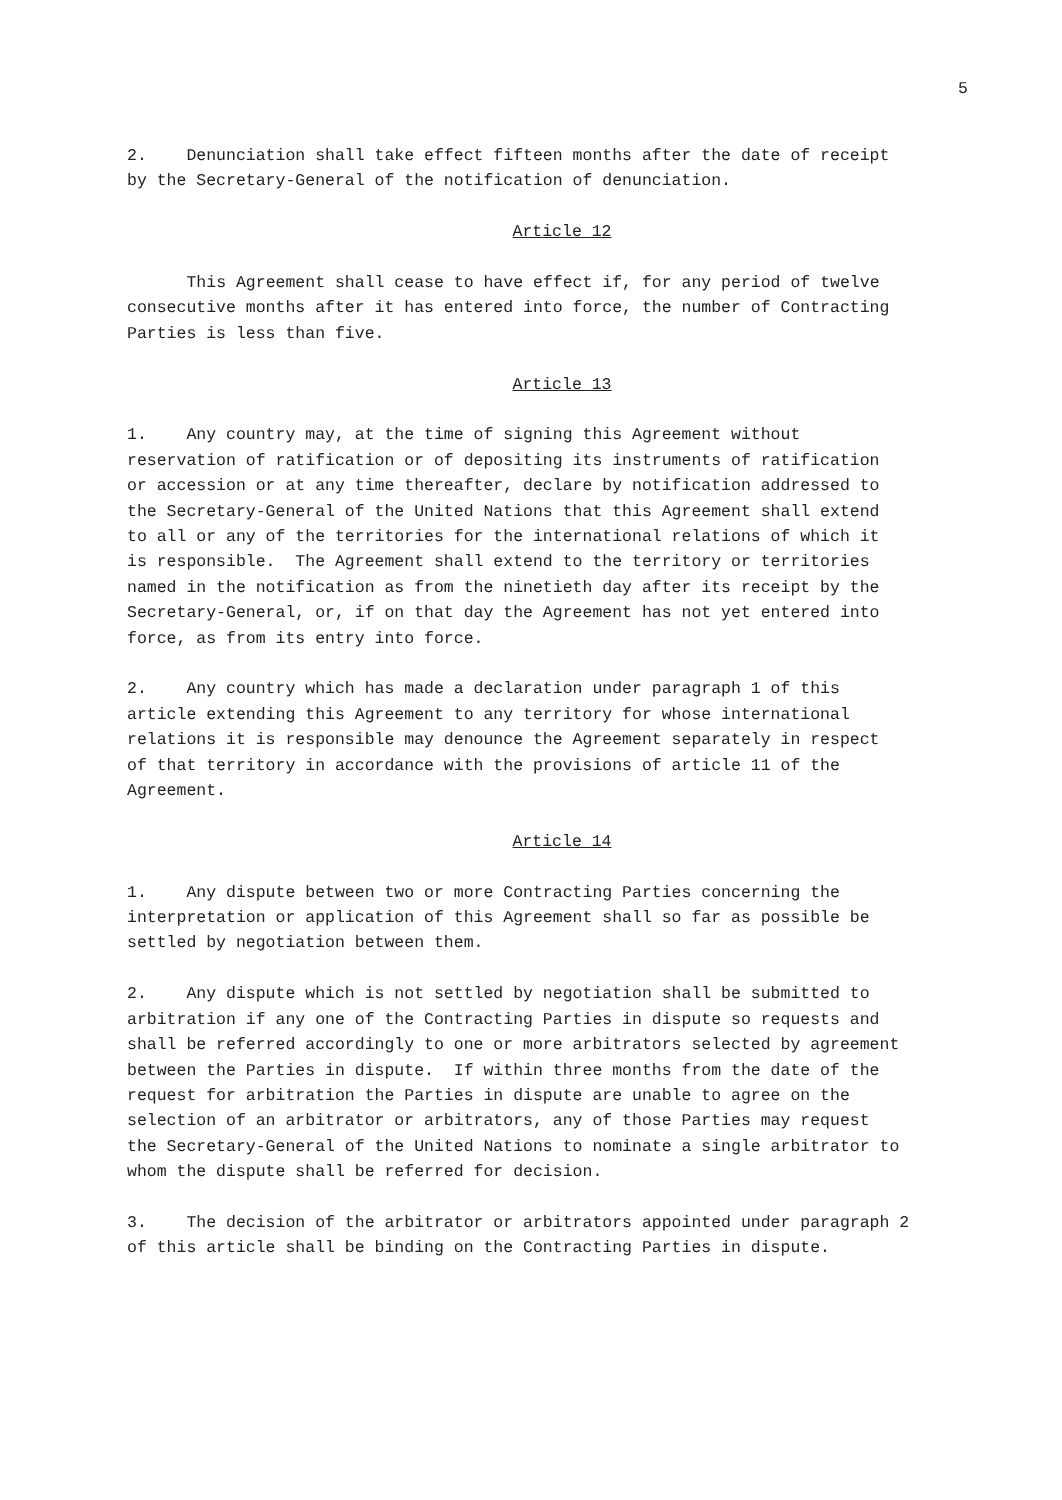5
2. Denunciation shall take effect fifteen months after the date of receipt by the Secretary-General of the notification of denunciation.
Article 12
This Agreement shall cease to have effect if, for any period of twelve consecutive months after it has entered into force, the number of Contracting Parties is less than five.
Article 13
1. Any country may, at the time of signing this Agreement without reservation of ratification or of depositing its instruments of ratification or accession or at any time thereafter, declare by notification addressed to the Secretary-General of the United Nations that this Agreement shall extend to all or any of the territories for the international relations of which it is responsible. The Agreement shall extend to the territory or territories named in the notification as from the ninetieth day after its receipt by the Secretary-General, or, if on that day the Agreement has not yet entered into force, as from its entry into force.
2. Any country which has made a declaration under paragraph 1 of this article extending this Agreement to any territory for whose international relations it is responsible may denounce the Agreement separately in respect of that territory in accordance with the provisions of article 11 of the Agreement.
Article 14
1. Any dispute between two or more Contracting Parties concerning the interpretation or application of this Agreement shall so far as possible be settled by negotiation between them.
2. Any dispute which is not settled by negotiation shall be submitted to arbitration if any one of the Contracting Parties in dispute so requests and shall be referred accordingly to one or more arbitrators selected by agreement between the Parties in dispute. If within three months from the date of the request for arbitration the Parties in dispute are unable to agree on the selection of an arbitrator or arbitrators, any of those Parties may request the Secretary-General of the United Nations to nominate a single arbitrator to whom the dispute shall be referred for decision.
3. The decision of the arbitrator or arbitrators appointed under paragraph 2 of this article shall be binding on the Contracting Parties in dispute.